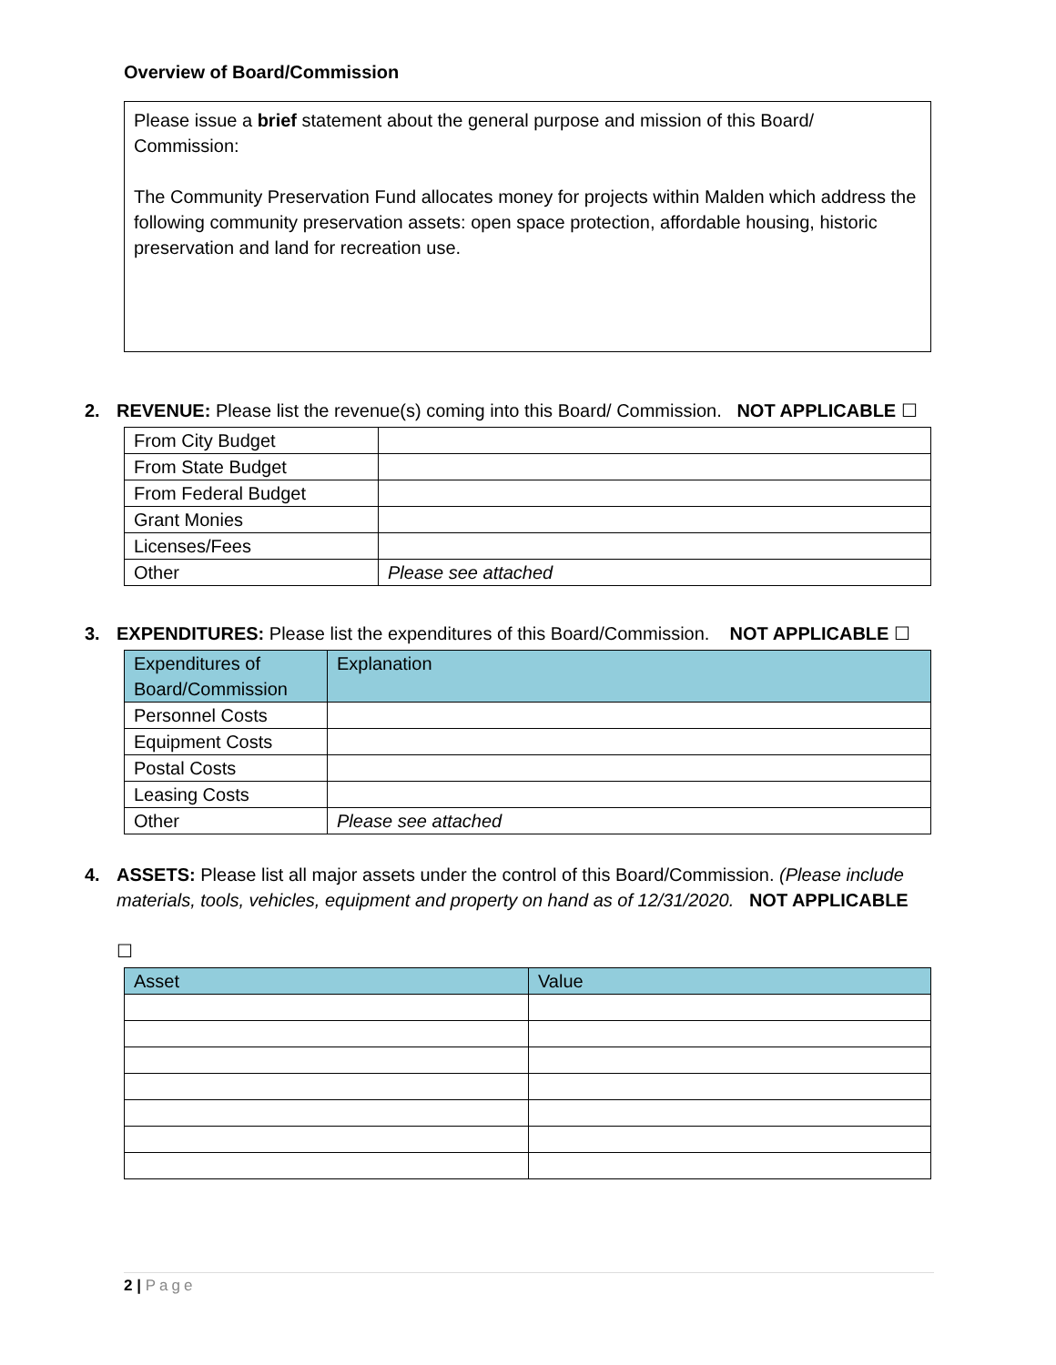Overview of Board/Commission
Please issue a brief statement about the general purpose and mission of this Board/ Commission:
The Community Preservation Fund allocates money for projects within Malden which address the following community preservation assets: open space protection, affordable housing, historic preservation and land for recreation use.
2. REVENUE: Please list the revenue(s) coming into this Board/ Commission. NOT APPLICABLE ☐
| From City Budget | |
| From State Budget | |
| From Federal Budget | |
| Grant Monies | |
| Licenses/Fees | |
| Other | Please see attached |
3. EXPENDITURES: Please list the expenditures of this Board/Commission. NOT APPLICABLE ☐
| Expenditures of Board/Commission | Explanation |
| --- | --- |
| Personnel Costs | |
| Equipment Costs | |
| Postal Costs | |
| Leasing Costs | |
| Other | Please see attached |
4. ASSETS: Please list all major assets under the control of this Board/Commission. (Please include materials, tools, vehicles, equipment and property on hand as of 12/31/2020. NOT APPLICABLE
☐
| Asset | Value |
| --- | --- |
2 | Page